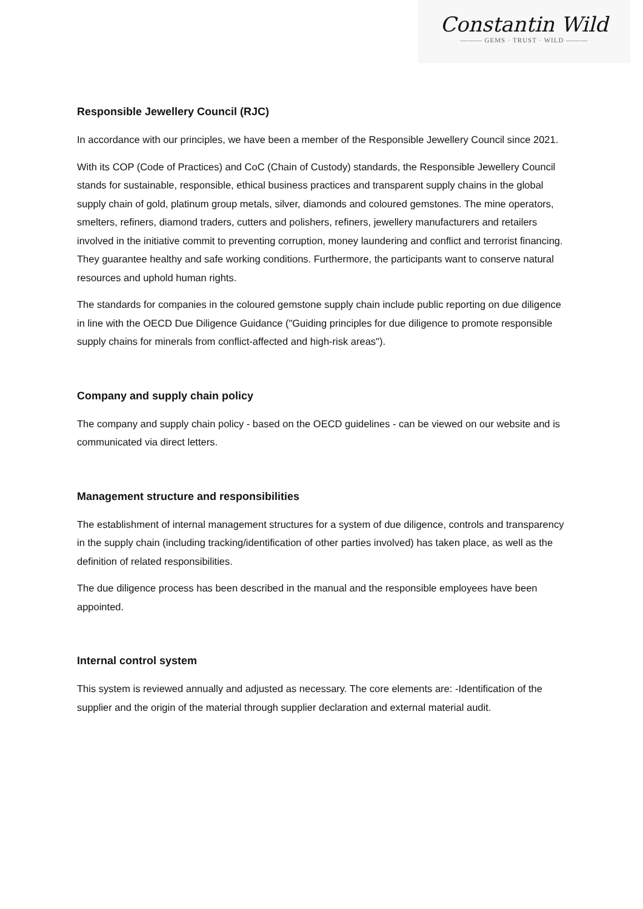Constantin Wild
——— GEMS · TRUST · WILD ———
Responsible Jewellery Council (RJC)
In accordance with our principles, we have been a member of the Responsible Jewellery Council since 2021.
With its COP (Code of Practices) and CoC (Chain of Custody) standards, the Responsible Jewellery Council stands for sustainable, responsible, ethical business practices and transparent supply chains in the global supply chain of gold, platinum group metals, silver, diamonds and coloured gemstones. The mine operators, smelters, refiners, diamond traders, cutters and polishers, refiners, jewellery manufacturers and retailers involved in the initiative commit to preventing corruption, money laundering and conflict and terrorist financing. They guarantee healthy and safe working conditions. Furthermore, the participants want to conserve natural resources and uphold human rights.
The standards for companies in the coloured gemstone supply chain include public reporting on due diligence in line with the OECD Due Diligence Guidance ("Guiding principles for due diligence to promote responsible supply chains for minerals from conflict-affected and high-risk areas").
Company and supply chain policy
The company and supply chain policy - based on the OECD guidelines - can be viewed on our website and is communicated via direct letters.
Management structure and responsibilities
The establishment of internal management structures for a system of due diligence, controls and transparency in the supply chain (including tracking/identification of other parties involved) has taken place, as well as the definition of related responsibilities.
The due diligence process has been described in the manual and the responsible employees have been appointed.
Internal control system
This system is reviewed annually and adjusted as necessary. The core elements are: -Identification of the supplier and the origin of the material through supplier declaration and external material audit.